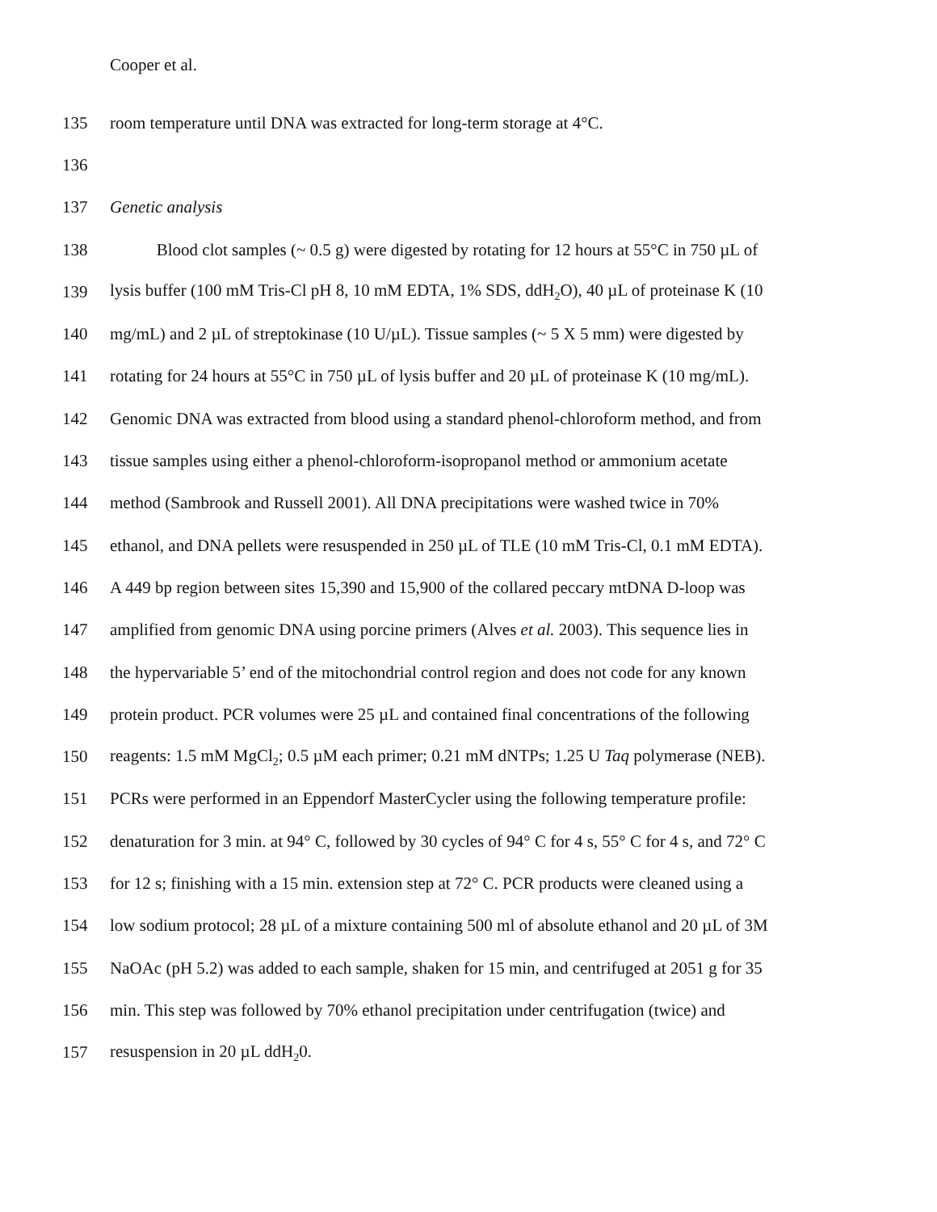Cooper et al.
135 room temperature until DNA was extracted for long-term storage at 4°C.
136
137 Genetic analysis
138 Blood clot samples (~ 0.5 g) were digested by rotating for 12 hours at 55°C in 750 µL of
139 lysis buffer (100 mM Tris-Cl pH 8, 10 mM EDTA, 1% SDS, ddH<sub>2</sub>O), 40 µL of proteinase K (10
140 mg/mL) and 2 µL of streptokinase (10 U/µL). Tissue samples (~ 5 X 5 mm) were digested by
141 rotating for 24 hours at 55°C in 750 µL of lysis buffer and 20 µL of proteinase K (10 mg/mL).
142 Genomic DNA was extracted from blood using a standard phenol-chloroform method, and from
143 tissue samples using either a phenol-chloroform-isopropanol method or ammonium acetate
144 method (Sambrook and Russell 2001). All DNA precipitations were washed twice in 70%
145 ethanol, and DNA pellets were resuspended in 250 µL of TLE (10 mM Tris-Cl, 0.1 mM EDTA).
146 A 449 bp region between sites 15,390 and 15,900 of the collared peccary mtDNA D-loop was
147 amplified from genomic DNA using porcine primers (Alves et al. 2003). This sequence lies in
148 the hypervariable 5’ end of the mitochondrial control region and does not code for any known
149 protein product. PCR volumes were 25 µL and contained final concentrations of the following
150 reagents: 1.5 mM MgCl<sub>2</sub>; 0.5 µM each primer; 0.21 mM dNTPs; 1.25 U Taq polymerase (NEB).
151 PCRs were performed in an Eppendorf MasterCycler using the following temperature profile:
152 denaturation for 3 min. at 94° C, followed by 30 cycles of 94° C for 4 s, 55° C for 4 s, and 72° C
153 for 12 s; finishing with a 15 min. extension step at 72° C. PCR products were cleaned using a
154 low sodium protocol; 28 µL of a mixture containing 500 ml of absolute ethanol and 20 µL of 3M
155 NaOAc (pH 5.2) was added to each sample, shaken for 15 min, and centrifuged at 2051 g for 35
156 min. This step was followed by 70% ethanol precipitation under centrifugation (twice) and
157 resuspension in 20 µL ddH<sub>2</sub>0.